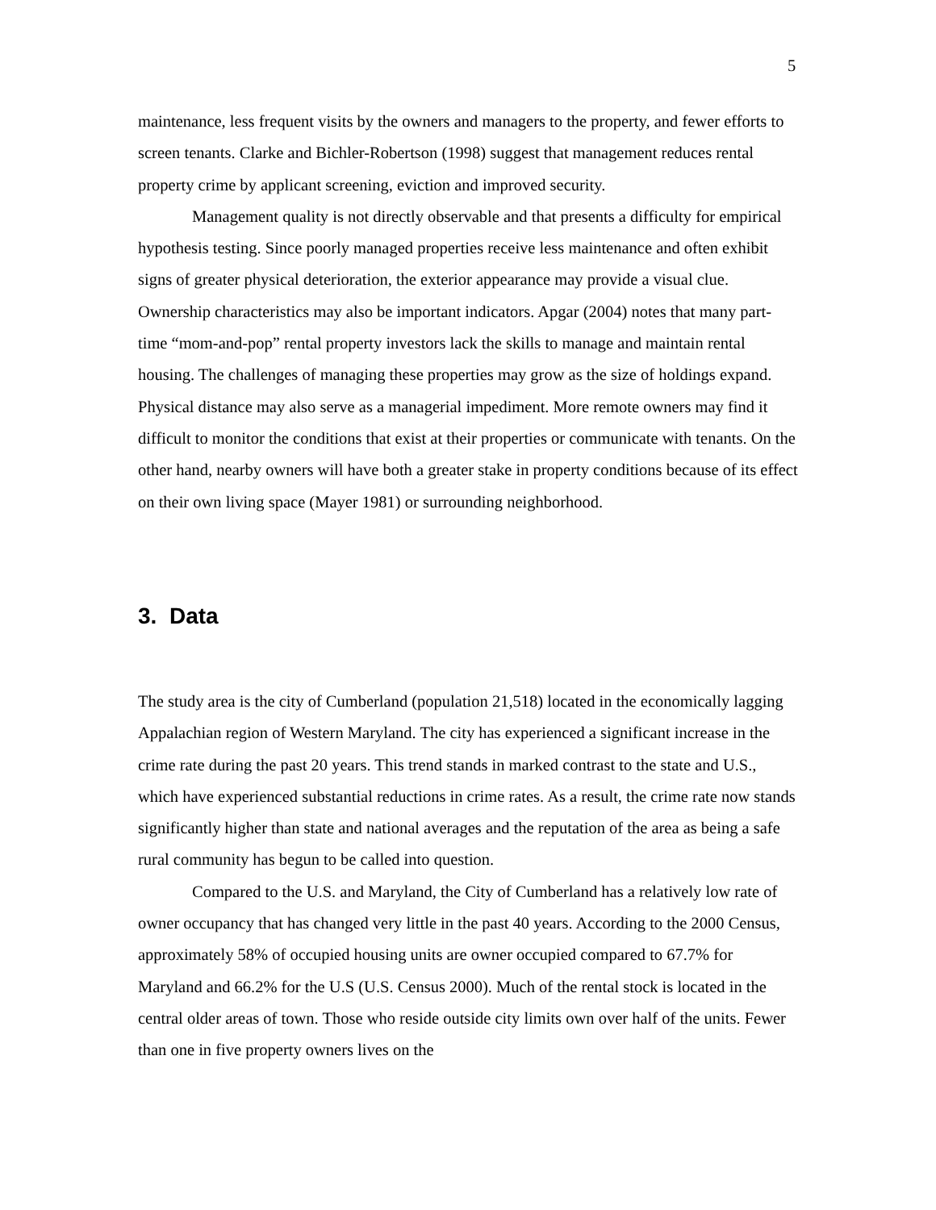5
maintenance, less frequent visits by the owners and managers to the property, and fewer efforts to screen tenants. Clarke and Bichler-Robertson (1998) suggest that management reduces rental property crime by applicant screening, eviction and improved security.
Management quality is not directly observable and that presents a difficulty for empirical hypothesis testing. Since poorly managed properties receive less maintenance and often exhibit signs of greater physical deterioration, the exterior appearance may provide a visual clue. Ownership characteristics may also be important indicators. Apgar (2004) notes that many part-time “mom-and-pop” rental property investors lack the skills to manage and maintain rental housing. The challenges of managing these properties may grow as the size of holdings expand. Physical distance may also serve as a managerial impediment. More remote owners may find it difficult to monitor the conditions that exist at their properties or communicate with tenants. On the other hand, nearby owners will have both a greater stake in property conditions because of its effect on their own living space (Mayer 1981) or surrounding neighborhood.
3. Data
The study area is the city of Cumberland (population 21,518) located in the economically lagging Appalachian region of Western Maryland. The city has experienced a significant increase in the crime rate during the past 20 years. This trend stands in marked contrast to the state and U.S., which have experienced substantial reductions in crime rates. As a result, the crime rate now stands significantly higher than state and national averages and the reputation of the area as being a safe rural community has begun to be called into question.
Compared to the U.S. and Maryland, the City of Cumberland has a relatively low rate of owner occupancy that has changed very little in the past 40 years. According to the 2000 Census, approximately 58% of occupied housing units are owner occupied compared to 67.7% for Maryland and 66.2% for the U.S (U.S. Census 2000). Much of the rental stock is located in the central older areas of town. Those who reside outside city limits own over half of the units. Fewer than one in five property owners lives on the